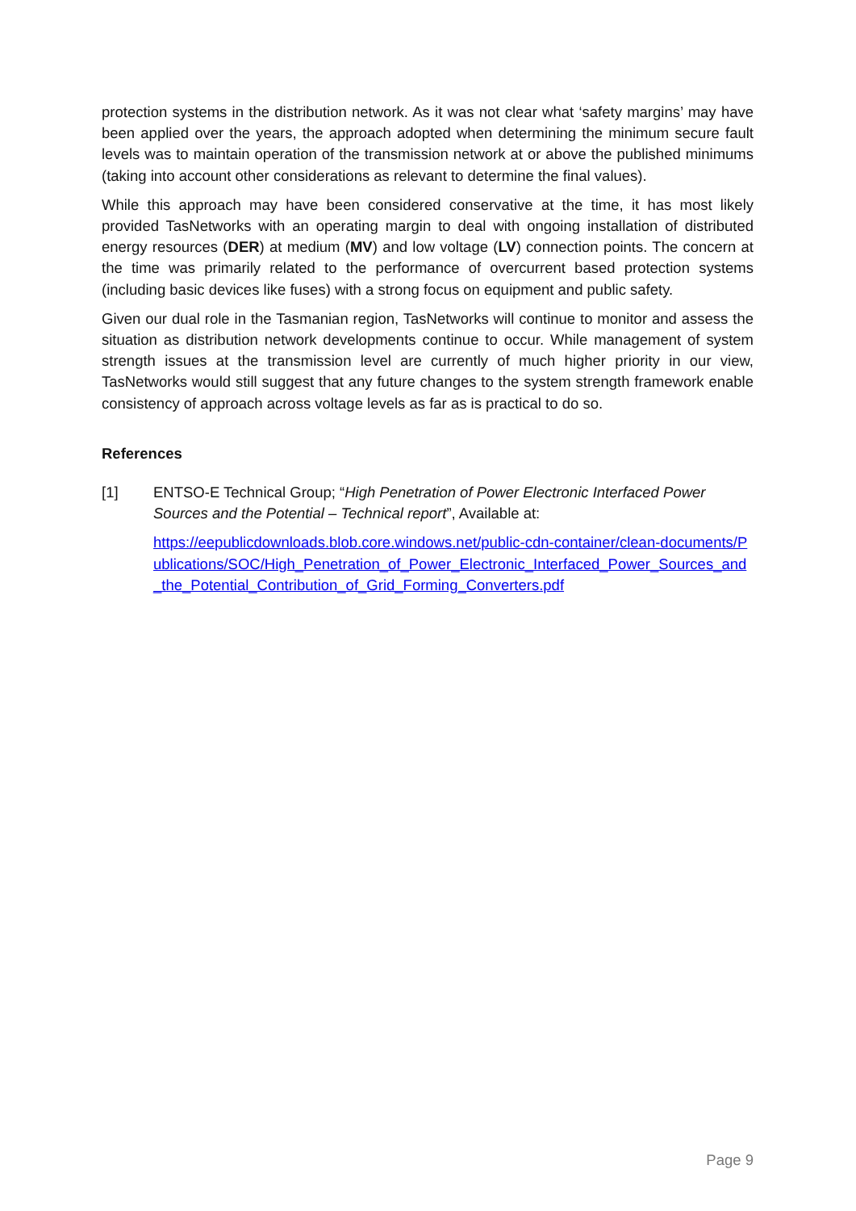protection systems in the distribution network. As it was not clear what ‘safety margins’ may have been applied over the years, the approach adopted when determining the minimum secure fault levels was to maintain operation of the transmission network at or above the published minimums (taking into account other considerations as relevant to determine the final values).
While this approach may have been considered conservative at the time, it has most likely provided TasNetworks with an operating margin to deal with ongoing installation of distributed energy resources (DER) at medium (MV) and low voltage (LV) connection points. The concern at the time was primarily related to the performance of overcurrent based protection systems (including basic devices like fuses) with a strong focus on equipment and public safety.
Given our dual role in the Tasmanian region, TasNetworks will continue to monitor and assess the situation as distribution network developments continue to occur. While management of system strength issues at the transmission level are currently of much higher priority in our view, TasNetworks would still suggest that any future changes to the system strength framework enable consistency of approach across voltage levels as far as is practical to do so.
References
[1] ENTSO-E Technical Group; “High Penetration of Power Electronic Interfaced Power Sources and the Potential – Technical report”, Available at:
https://eepublicdownloads.blob.core.windows.net/public-cdn-container/clean-documents/Publications/SOC/High_Penetration_of_Power_Electronic_Interfaced_Power_Sources_and_the_Potential_Contribution_of_Grid_Forming_Converters.pdf
Page 9